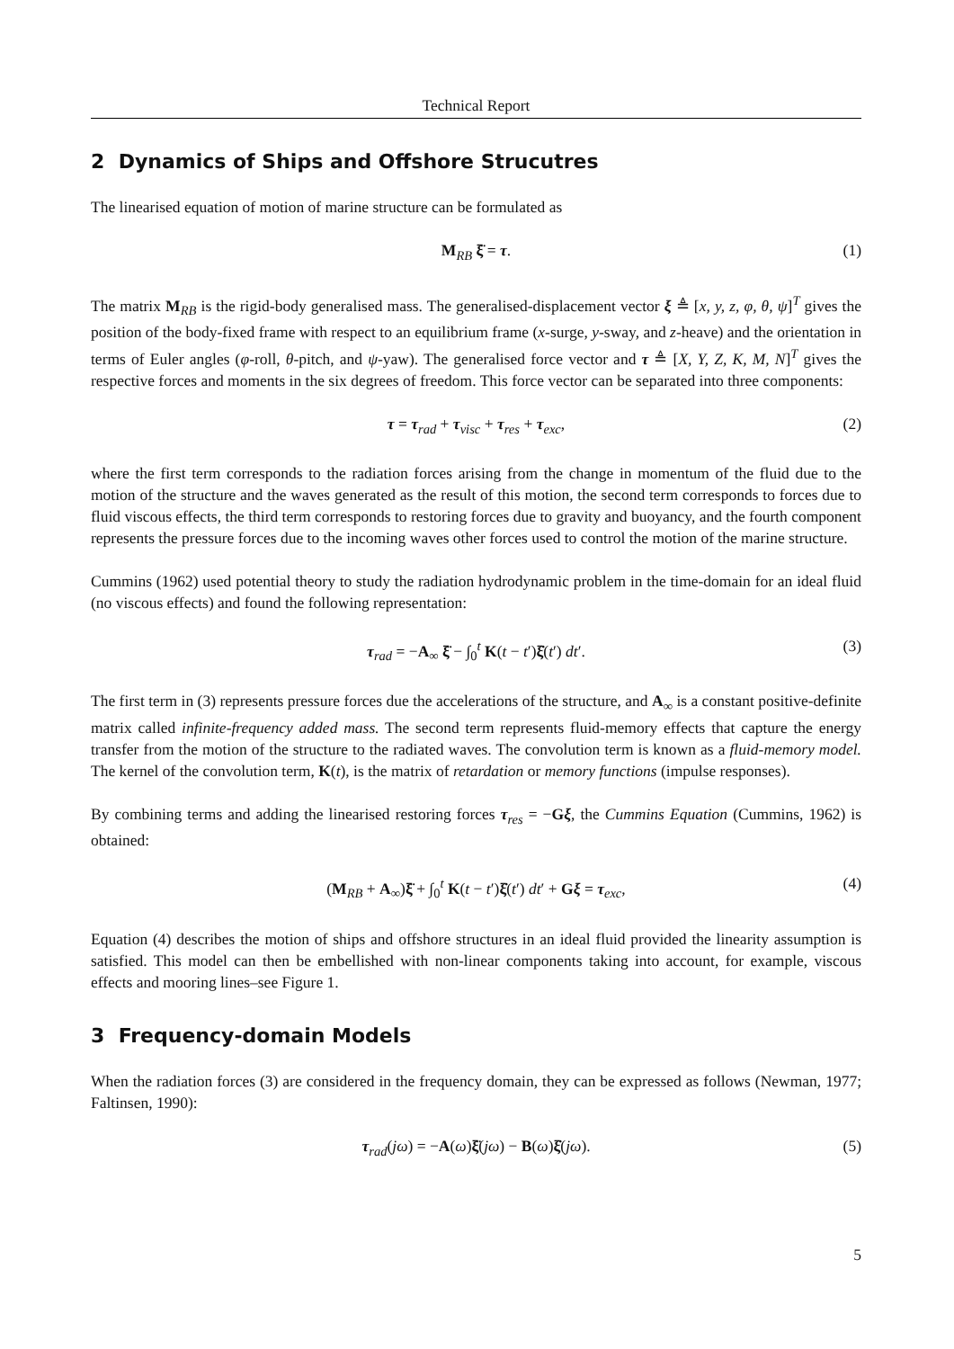Technical Report
2 Dynamics of Ships and Offshore Strucutres
The linearised equation of motion of marine structure can be formulated as
M<sub>RB</sub> ξ̈ = τ. (1)
The matrix M<sub>RB</sub> is the rigid-body generalised mass. The generalised-displacement vector ξ ≜ [x, y, z, φ, θ, ψ]<sup>T</sup> gives the position of the body-fixed frame with respect to an equilibrium frame (x-surge, y-sway, and z-heave) and the orientation in terms of Euler angles (φ-roll, θ-pitch, and ψ-yaw). The generalised force vector and τ ≜ [X, Y, Z, K, M, N]<sup>T</sup> gives the respective forces and moments in the six degrees of freedom. This force vector can be separated into three components:
τ = τ<sub>rad</sub> + τ<sub>visc</sub> + τ<sub>res</sub> + τ<sub>exc</sub>, (2)
where the first term corresponds to the radiation forces arising from the change in momentum of the fluid due to the motion of the structure and the waves generated as the result of this motion, the second term corresponds to forces due to fluid viscous effects, the third term corresponds to restoring forces due to gravity and buoyancy, and the fourth component represents the pressure forces due to the incoming waves other forces used to control the motion of the marine structure.
Cummins (1962) used potential theory to study the radiation hydrodynamic problem in the time-domain for an ideal fluid (no viscous effects) and found the following representation:
τ<sub>rad</sub> = −A<sub>∞</sub> ξ̈ − ∫<sub>0</sub><sup>t</sup> K(t − t′)ξ̇(t′) dt′. (3)
The first term in (3) represents pressure forces due the accelerations of the structure, and A<sub>∞</sub> is a constant positive-definite matrix called infinite-frequency added mass. The second term represents fluid-memory effects that capture the energy transfer from the motion of the structure to the radiated waves. The convolution term is known as a fluid-memory model. The kernel of the convolution term, K(t), is the matrix of retardation or memory functions (impulse responses).
By combining terms and adding the linearised restoring forces τ<sub>res</sub> = −Gξ, the Cummins Equation (Cummins, 1962) is obtained:
(M<sub>RB</sub> + A<sub>∞</sub>)ξ̈ + ∫<sub>0</sub><sup>t</sup> K(t − t′)ξ̇(t′) dt′ + Gξ = τ<sub>exc</sub>, (4)
Equation (4) describes the motion of ships and offshore structures in an ideal fluid provided the linearity assumption is satisfied. This model can then be embellished with non-linear components taking into account, for example, viscous effects and mooring lines–see Figure 1.
3 Frequency-domain Models
When the radiation forces (3) are considered in the frequency domain, they can be expressed as follows (Newman, 1977; Faltinsen, 1990):
τ<sub>rad</sub>(jω) = −A(ω)ξ̈(jω) − B(ω)ξ̇(jω). (5)
5